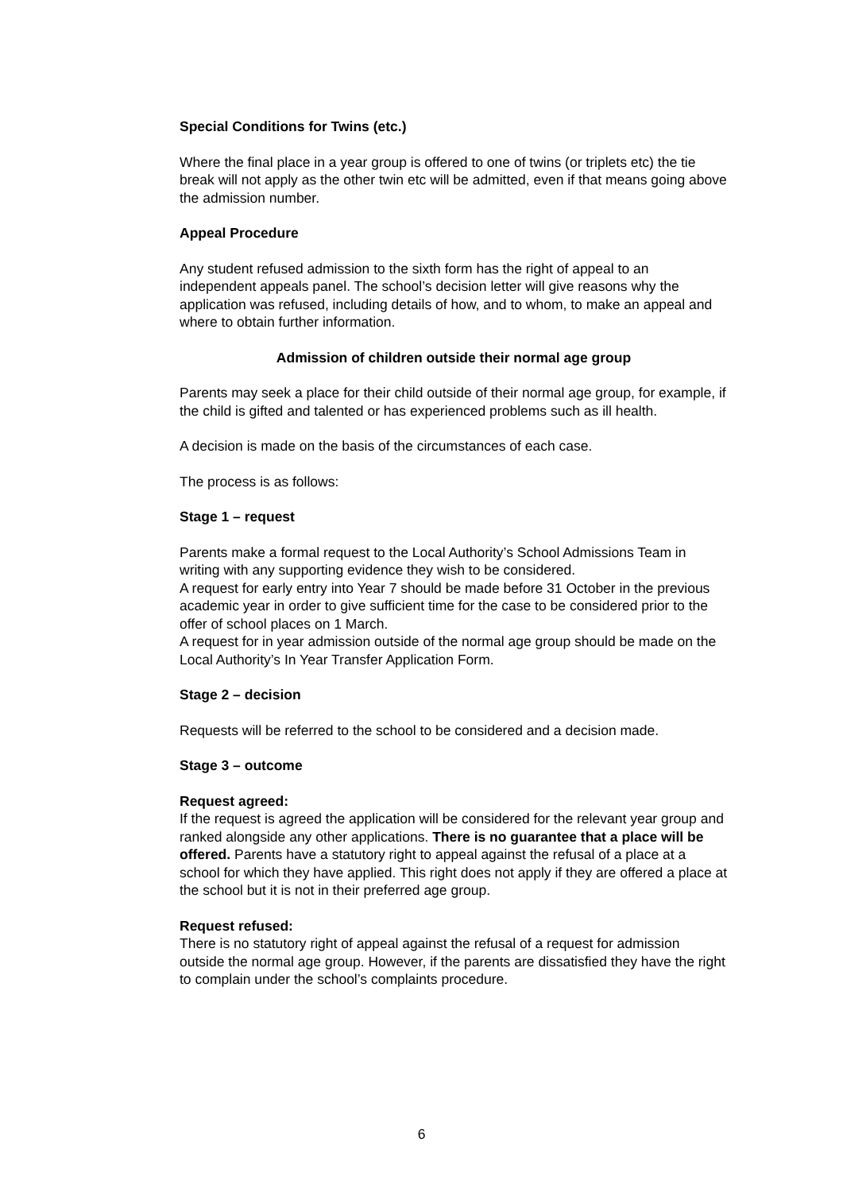Special Conditions for Twins (etc.)
Where the final place in a year group is offered to one of twins (or triplets etc) the tie break will not apply as the other twin etc will be admitted, even if that means going above the admission number.
Appeal Procedure
Any student refused admission to the sixth form has the right of appeal to an independent appeals panel. The school’s decision letter will give reasons why the application was refused, including details of how, and to whom, to make an appeal and where to obtain further information.
Admission of children outside their normal age group
Parents may seek a place for their child outside of their normal age group, for example, if the child is gifted and talented or has experienced problems such as ill health.
A decision is made on the basis of the circumstances of each case.
The process is as follows:
Stage 1 – request
Parents make a formal request to the Local Authority’s School Admissions Team in writing with any supporting evidence they wish to be considered.
A request for early entry into Year 7 should be made before 31 October in the previous academic year in order to give sufficient time for the case to be considered prior to the offer of school places on 1 March.
A request for in year admission outside of the normal age group should be made on the Local Authority’s In Year Transfer Application Form.
Stage 2 – decision
Requests will be referred to the school to be considered and a decision made.
Stage 3 – outcome
Request agreed:
If the request is agreed the application will be considered for the relevant year group and ranked alongside any other applications. There is no guarantee that a place will be offered. Parents have a statutory right to appeal against the refusal of a place at a school for which they have applied. This right does not apply if they are offered a place at the school but it is not in their preferred age group.
Request refused:
There is no statutory right of appeal against the refusal of a request for admission outside the normal age group. However, if the parents are dissatisfied they have the right to complain under the school’s complaints procedure.
6